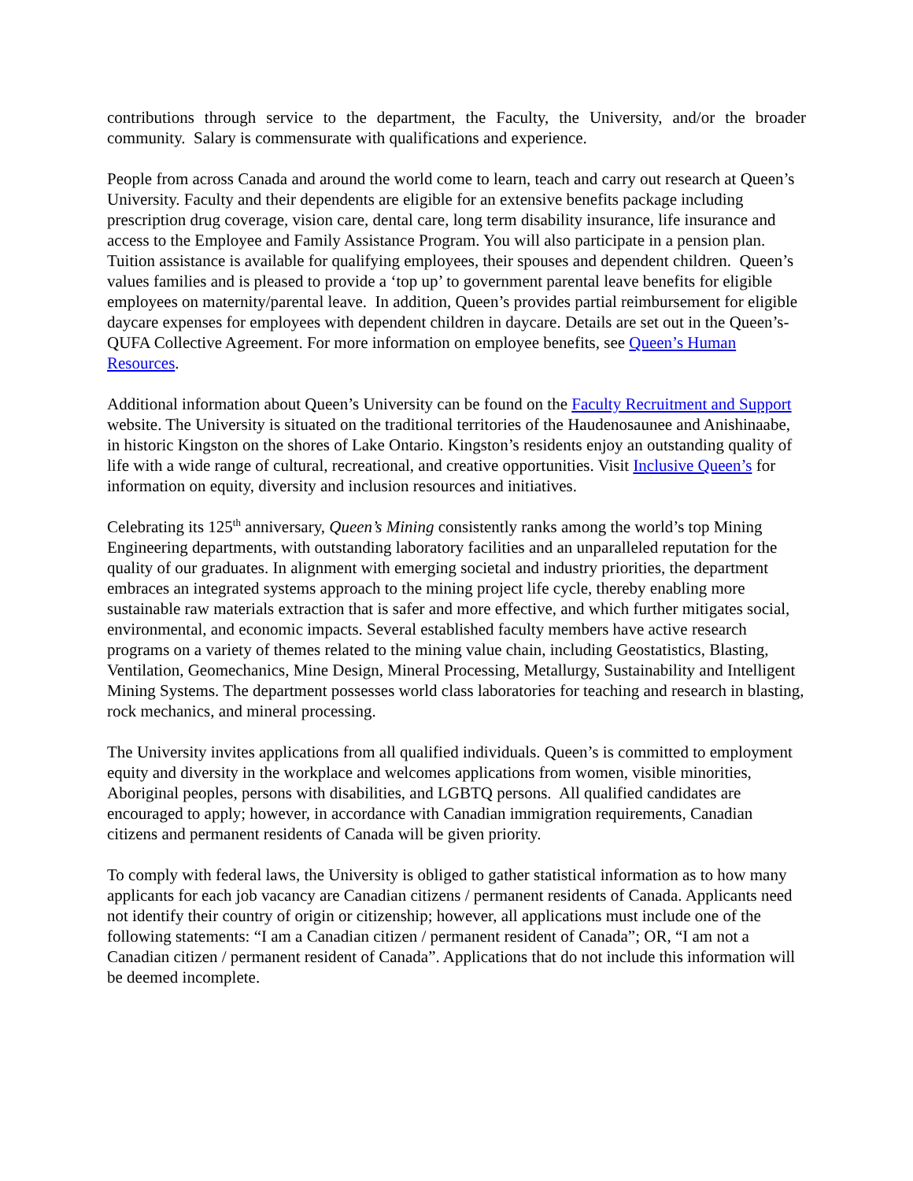contributions through service to the department, the Faculty, the University, and/or the broader community. Salary is commensurate with qualifications and experience.
People from across Canada and around the world come to learn, teach and carry out research at Queen’s University. Faculty and their dependents are eligible for an extensive benefits package including prescription drug coverage, vision care, dental care, long term disability insurance, life insurance and access to the Employee and Family Assistance Program. You will also participate in a pension plan. Tuition assistance is available for qualifying employees, their spouses and dependent children. Queen’s values families and is pleased to provide a ‘top up’ to government parental leave benefits for eligible employees on maternity/parental leave. In addition, Queen’s provides partial reimbursement for eligible daycare expenses for employees with dependent children in daycare. Details are set out in the Queen’s-QUFA Collective Agreement. For more information on employee benefits, see Queen’s Human Resources.
Additional information about Queen’s University can be found on the Faculty Recruitment and Support website. The University is situated on the traditional territories of the Haudenosaunee and Anishinaabe, in historic Kingston on the shores of Lake Ontario. Kingston’s residents enjoy an outstanding quality of life with a wide range of cultural, recreational, and creative opportunities. Visit Inclusive Queen’s for information on equity, diversity and inclusion resources and initiatives.
Celebrating its 125<sup>th</sup> anniversary, Queen’s Mining consistently ranks among the world’s top Mining Engineering departments, with outstanding laboratory facilities and an unparalleled reputation for the quality of our graduates. In alignment with emerging societal and industry priorities, the department embraces an integrated systems approach to the mining project life cycle, thereby enabling more sustainable raw materials extraction that is safer and more effective, and which further mitigates social, environmental, and economic impacts. Several established faculty members have active research programs on a variety of themes related to the mining value chain, including Geostatistics, Blasting, Ventilation, Geomechanics, Mine Design, Mineral Processing, Metallurgy, Sustainability and Intelligent Mining Systems. The department possesses world class laboratories for teaching and research in blasting, rock mechanics, and mineral processing.
The University invites applications from all qualified individuals. Queen’s is committed to employment equity and diversity in the workplace and welcomes applications from women, visible minorities, Aboriginal peoples, persons with disabilities, and LGBTQ persons. All qualified candidates are encouraged to apply; however, in accordance with Canadian immigration requirements, Canadian citizens and permanent residents of Canada will be given priority.
To comply with federal laws, the University is obliged to gather statistical information as to how many applicants for each job vacancy are Canadian citizens / permanent residents of Canada. Applicants need not identify their country of origin or citizenship; however, all applications must include one of the following statements: “I am a Canadian citizen / permanent resident of Canada”; OR, “I am not a Canadian citizen / permanent resident of Canada”. Applications that do not include this information will be deemed incomplete.